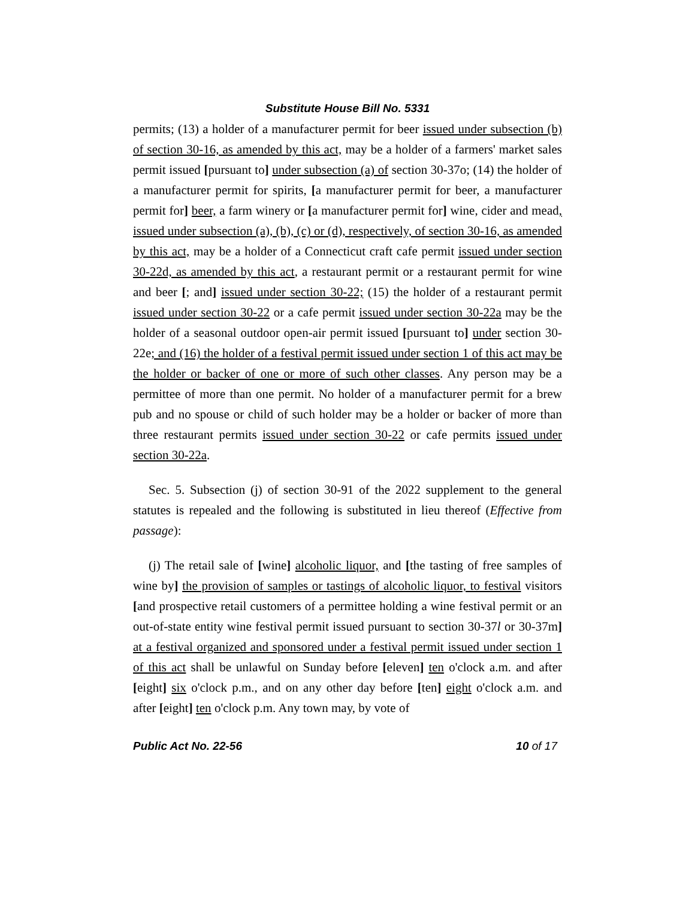Substitute House Bill No. 5331
permits; (13) a holder of a manufacturer permit for beer issued under subsection (b) of section 30-16, as amended by this act, may be a holder of a farmers' market sales permit issued [pursuant to] under subsection (a) of section 30-37o; (14) the holder of a manufacturer permit for spirits, [a manufacturer permit for beer, a manufacturer permit for] beer, a farm winery or [a manufacturer permit for] wine, cider and mead, issued under subsection (a), (b), (c) or (d), respectively, of section 30-16, as amended by this act, may be a holder of a Connecticut craft cafe permit issued under section 30-22d, as amended by this act, a restaurant permit or a restaurant permit for wine and beer [; and] issued under section 30-22; (15) the holder of a restaurant permit issued under section 30-22 or a cafe permit issued under section 30-22a may be the holder of a seasonal outdoor open-air permit issued [pursuant to] under section 30-22e; and (16) the holder of a festival permit issued under section 1 of this act may be the holder or backer of one or more of such other classes. Any person may be a permittee of more than one permit. No holder of a manufacturer permit for a brew pub and no spouse or child of such holder may be a holder or backer of more than three restaurant permits issued under section 30-22 or cafe permits issued under section 30-22a.
Sec. 5. Subsection (j) of section 30-91 of the 2022 supplement to the general statutes is repealed and the following is substituted in lieu thereof (Effective from passage):
(j) The retail sale of [wine] alcoholic liquor, and [the tasting of free samples of wine by] the provision of samples or tastings of alcoholic liquor, to festival visitors [and prospective retail customers of a permittee holding a wine festival permit or an out-of-state entity wine festival permit issued pursuant to section 30-37l or 30-37m] at a festival organized and sponsored under a festival permit issued under section 1 of this act shall be unlawful on Sunday before [eleven] ten o'clock a.m. and after [eight] six o'clock p.m., and on any other day before [ten] eight o'clock a.m. and after [eight] ten o'clock p.m. Any town may, by vote of
Public Act No. 22-56 10 of 17